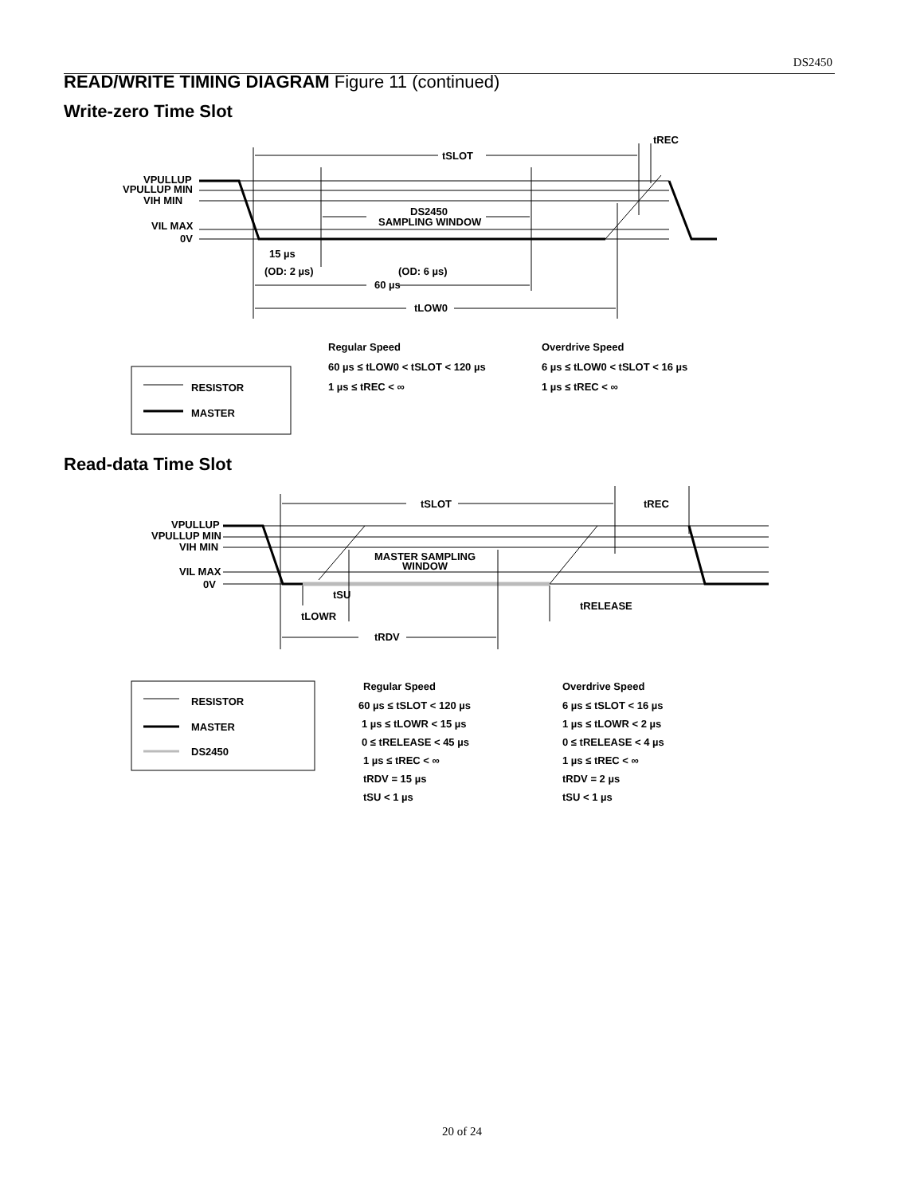DS2450
READ/WRITE TIMING DIAGRAM Figure 11 (continued)
Write-zero Time Slot
VPULLUP
VPULLUP MIN
VIH MIN
VIL MAX
0V
tSLOT
tREC
DS2450
SAMPLING WINDOW
15 µs
(OD: 2 µs)
(OD: 6 µs)
60 µs
tLOW0
Regular Speed
Overdrive Speed
60 µs ≤ tLOW0 < tSLOT < 120 µs
6 µs ≤ tLOW0 < tSLOT < 16 µs
1 µs ≤ tREC < ∞
1 µs ≤ tREC < ∞
RESISTOR
MASTER
Read-data Time Slot
VPULLUP
VPULLUP MIN
VIH MIN
VIL MAX
0V
tSLOT
tREC
MASTER SAMPLING
WINDOW
tSU
tLOWR
tRELEASE
tRDV
RESISTOR
MASTER
DS2450
Regular Speed
Overdrive Speed
60 µs ≤ tSLOT < 120 µs
6 µs ≤ tSLOT < 16 µs
1 µs ≤ tLOWR < 15 µs
1 µs ≤ tLOWR < 2 µs
0 ≤ tRELEASE < 45 µs
0 ≤ tRELEASE < 4 µs
1 µs ≤ tREC < ∞
1 µs ≤ tREC < ∞
tRDV = 15 µs
tRDV = 2 µs
tSU < 1 µs
tSU < 1 µs
20 of 24